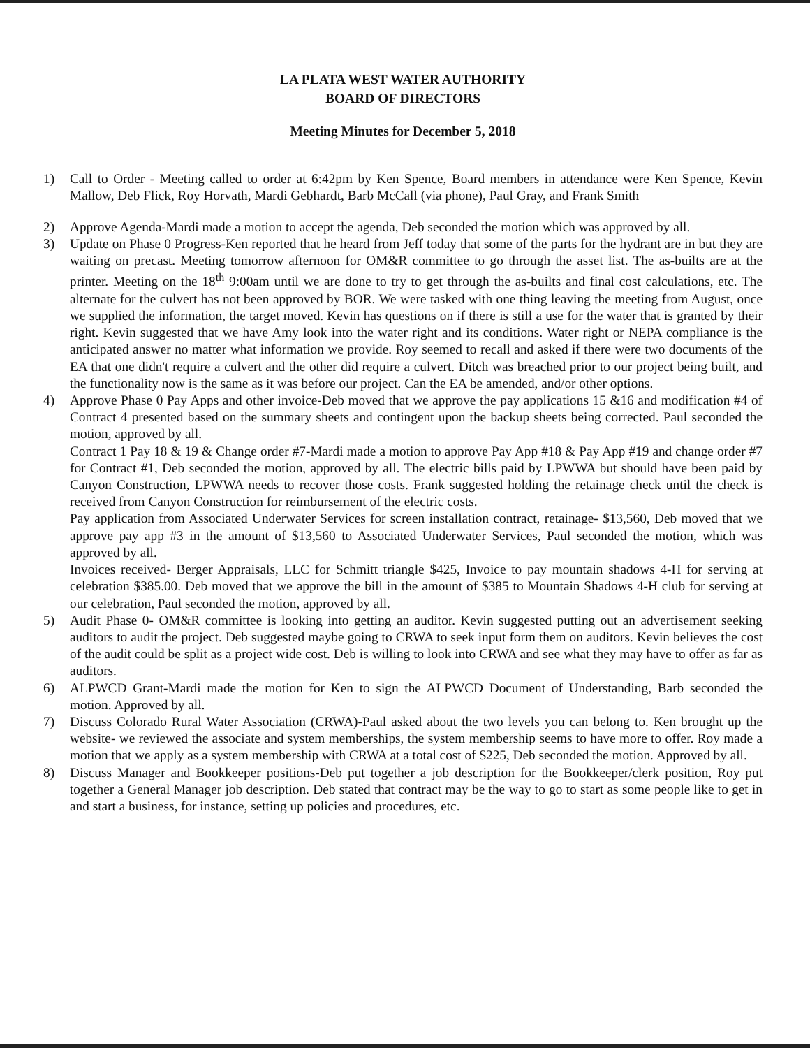LA PLATA WEST WATER AUTHORITY
BOARD OF DIRECTORS
Meeting Minutes for December 5, 2018
1) Call to Order - Meeting called to order at 6:42pm by Ken Spence, Board members in attendance were Ken Spence, Kevin Mallow, Deb Flick, Roy Horvath, Mardi Gebhardt, Barb McCall (via phone), Paul Gray, and Frank Smith
2) Approve Agenda-Mardi made a motion to accept the agenda, Deb seconded the motion which was approved by all.
3) Update on Phase 0 Progress-Ken reported that he heard from Jeff today that some of the parts for the hydrant are in but they are waiting on precast. Meeting tomorrow afternoon for OM&R committee to go through the asset list. The as-builts are at the printer. Meeting on the 18<sup>th</sup> 9:00am until we are done to try to get through the as-builts and final cost calculations, etc. The alternate for the culvert has not been approved by BOR. We were tasked with one thing leaving the meeting from August, once we supplied the information, the target moved. Kevin has questions on if there is still a use for the water that is granted by their right. Kevin suggested that we have Amy look into the water right and its conditions. Water right or NEPA compliance is the anticipated answer no matter what information we provide. Roy seemed to recall and asked if there were two documents of the EA that one didn't require a culvert and the other did require a culvert. Ditch was breached prior to our project being built, and the functionality now is the same as it was before our project. Can the EA be amended, and/or other options.
4) Approve Phase 0 Pay Apps and other invoice-Deb moved that we approve the pay applications 15 &16 and modification #4 of Contract 4 presented based on the summary sheets and contingent upon the backup sheets being corrected. Paul seconded the motion, approved by all.
Contract 1 Pay 18 & 19 & Change order #7-Mardi made a motion to approve Pay App #18 & Pay App #19 and change order #7 for Contract #1, Deb seconded the motion, approved by all. The electric bills paid by LPWWA but should have been paid by Canyon Construction, LPWWA needs to recover those costs. Frank suggested holding the retainage check until the check is received from Canyon Construction for reimbursement of the electric costs.
Pay application from Associated Underwater Services for screen installation contract, retainage- $13,560, Deb moved that we approve pay app #3 in the amount of $13,560 to Associated Underwater Services, Paul seconded the motion, which was approved by all.
Invoices received- Berger Appraisals, LLC for Schmitt triangle $425, Invoice to pay mountain shadows 4-H for serving at celebration $385.00. Deb moved that we approve the bill in the amount of $385 to Mountain Shadows 4-H club for serving at our celebration, Paul seconded the motion, approved by all.
5) Audit Phase 0- OM&R committee is looking into getting an auditor. Kevin suggested putting out an advertisement seeking auditors to audit the project. Deb suggested maybe going to CRWA to seek input form them on auditors. Kevin believes the cost of the audit could be split as a project wide cost. Deb is willing to look into CRWA and see what they may have to offer as far as auditors.
6) ALPWCD Grant-Mardi made the motion for Ken to sign the ALPWCD Document of Understanding, Barb seconded the motion. Approved by all.
7) Discuss Colorado Rural Water Association (CRWA)-Paul asked about the two levels you can belong to. Ken brought up the website- we reviewed the associate and system memberships, the system membership seems to have more to offer. Roy made a motion that we apply as a system membership with CRWA at a total cost of $225, Deb seconded the motion. Approved by all.
8) Discuss Manager and Bookkeeper positions-Deb put together a job description for the Bookkeeper/clerk position, Roy put together a General Manager job description. Deb stated that contract may be the way to go to start as some people like to get in and start a business, for instance, setting up policies and procedures, etc.